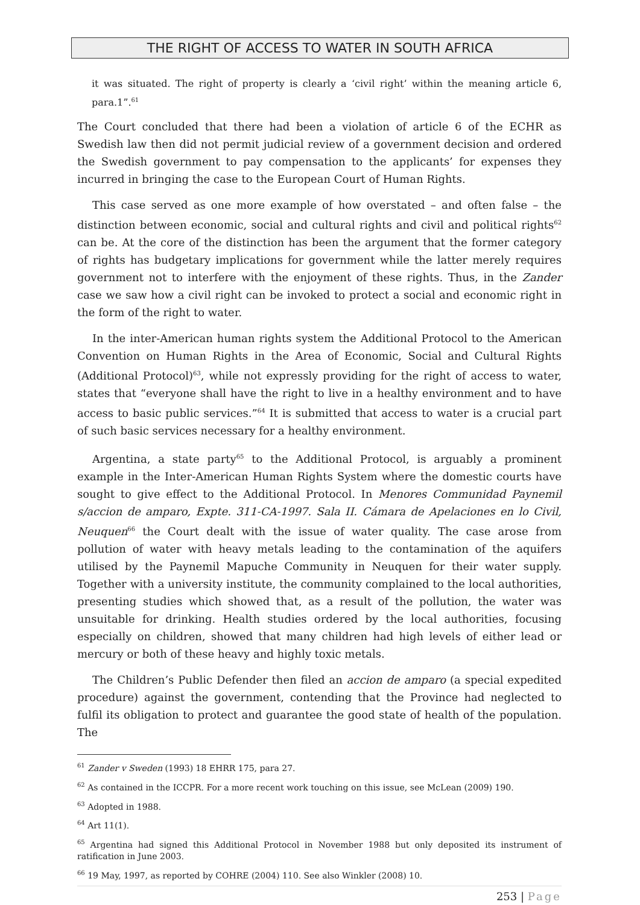THE RIGHT OF ACCESS TO WATER IN SOUTH AFRICA
it was situated. The right of property is clearly a ‘civil right’ within the meaning article 6, para.1”.<sup>61</sup>
The Court concluded that there had been a violation of article 6 of the ECHR as Swedish law then did not permit judicial review of a government decision and ordered the Swedish government to pay compensation to the applicants’ for expenses they incurred in bringing the case to the European Court of Human Rights.
This case served as one more example of how overstated – and often false – the distinction between economic, social and cultural rights and civil and political rights<sup>62</sup> can be. At the core of the distinction has been the argument that the former category of rights has budgetary implications for government while the latter merely requires government not to interfere with the enjoyment of these rights. Thus, in the Zander case we saw how a civil right can be invoked to protect a social and economic right in the form of the right to water.
In the inter-American human rights system the Additional Protocol to the American Convention on Human Rights in the Area of Economic, Social and Cultural Rights (Additional Protocol)<sup>63</sup>, while not expressly providing for the right of access to water, states that “everyone shall have the right to live in a healthy environment and to have access to basic public services.”<sup>64</sup> It is submitted that access to water is a crucial part of such basic services necessary for a healthy environment.
Argentina, a state party<sup>65</sup> to the Additional Protocol, is arguably a prominent example in the Inter-American Human Rights System where the domestic courts have sought to give effect to the Additional Protocol. In Menores Communidad Paynemil s/accion de amparo, Expte. 311-CA-1997. Sala II. Cámara de Apelaciones en lo Civil, Neuquen<sup>66</sup> the Court dealt with the issue of water quality. The case arose from pollution of water with heavy metals leading to the contamination of the aquifers utilised by the Paynemil Mapuche Community in Neuquen for their water supply. Together with a university institute, the community complained to the local authorities, presenting studies which showed that, as a result of the pollution, the water was unsuitable for drinking. Health studies ordered by the local authorities, focusing especially on children, showed that many children had high levels of either lead or mercury or both of these heavy and highly toxic metals.
The Children’s Public Defender then filed an accion de amparo (a special expedited procedure) against the government, contending that the Province had neglected to fulfil its obligation to protect and guarantee the good state of health of the population. The
<sup>61</sup> Zander v Sweden (1993) 18 EHRR 175, para 27.
<sup>62</sup> As contained in the ICCPR. For a more recent work touching on this issue, see McLean (2009) 190.
<sup>63</sup> Adopted in 1988.
<sup>64</sup> Art 11(1).
<sup>65</sup> Argentina had signed this Additional Protocol in November 1988 but only deposited its instrument of ratification in June 2003.
<sup>66</sup> 19 May, 1997, as reported by COHRE (2004) 110. See also Winkler (2008) 10.
253 | Page